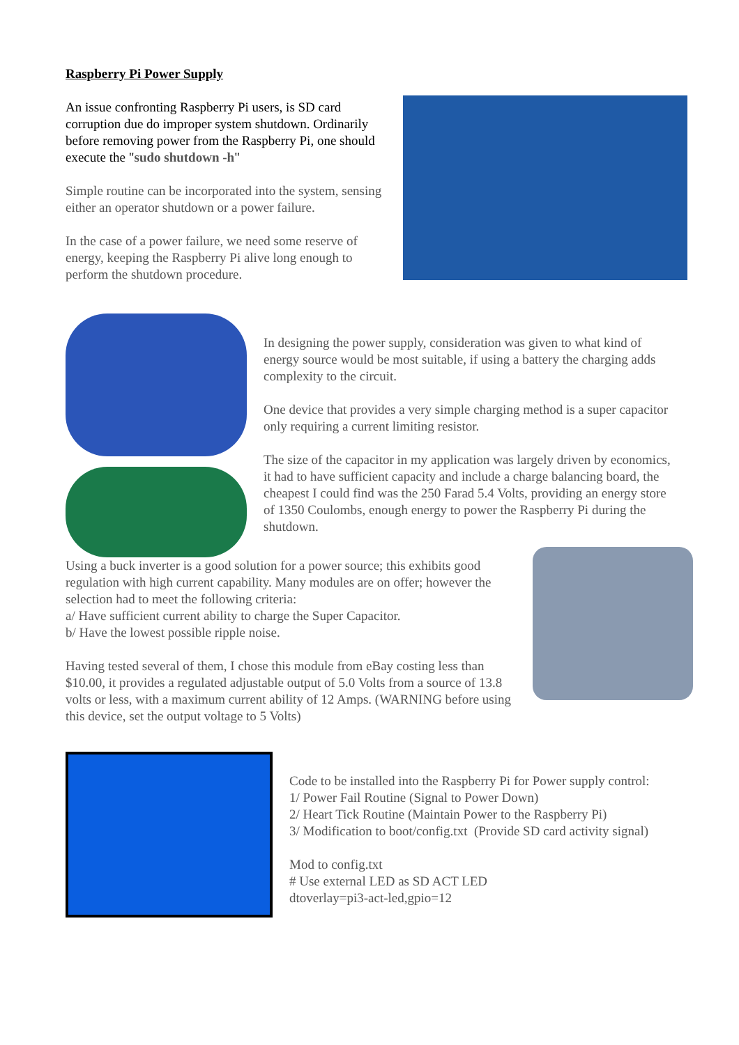Raspberry Pi Power Supply
An issue confronting Raspberry Pi users, is SD card corruption due do improper system shutdown. Ordinarily before removing power from the Raspberry Pi, one should execute the "sudo shutdown -h"
Simple routine can be incorporated into the system, sensing either an operator shutdown or a power failure.
In the case of a power failure, we need some reserve of energy, keeping the Raspberry Pi alive long enough to perform the shutdown procedure.
In designing the power supply, consideration was given to what kind of energy source would be most suitable, if using a battery the charging adds complexity to the circuit.
One device that provides a very simple charging method is a super capacitor only requiring a current limiting resistor.
The size of the capacitor in my application was largely driven by economics, it had to have sufficient capacity and include a charge balancing board, the cheapest I could find was the 250 Farad 5.4 Volts, providing an energy store of 1350 Coulombs, enough energy to power the Raspberry Pi during the shutdown.
Using a buck inverter is a good solution for a power source; this exhibits good regulation with high current capability. Many modules are on offer; however the selection had to meet the following criteria:
a/ Have sufficient current ability to charge the Super Capacitor.
b/ Have the lowest possible ripple noise.
Having tested several of them, I chose this module from eBay costing less than $10.00, it provides a regulated adjustable output of 5.0 Volts from a source of 13.8 volts or less, with a maximum current ability of 12 Amps. (WARNING before using this device, set the output voltage to 5 Volts)
Code to be installed into the Raspberry Pi for Power supply control:
1/ Power Fail Routine (Signal to Power Down)
2/ Heart Tick Routine (Maintain Power to the Raspberry Pi)
3/ Modification to boot/config.txt (Provide SD card activity signal)
Mod to config.txt
# Use external LED as SD ACT LED
dtoverlay=pi3-act-led,gpio=12